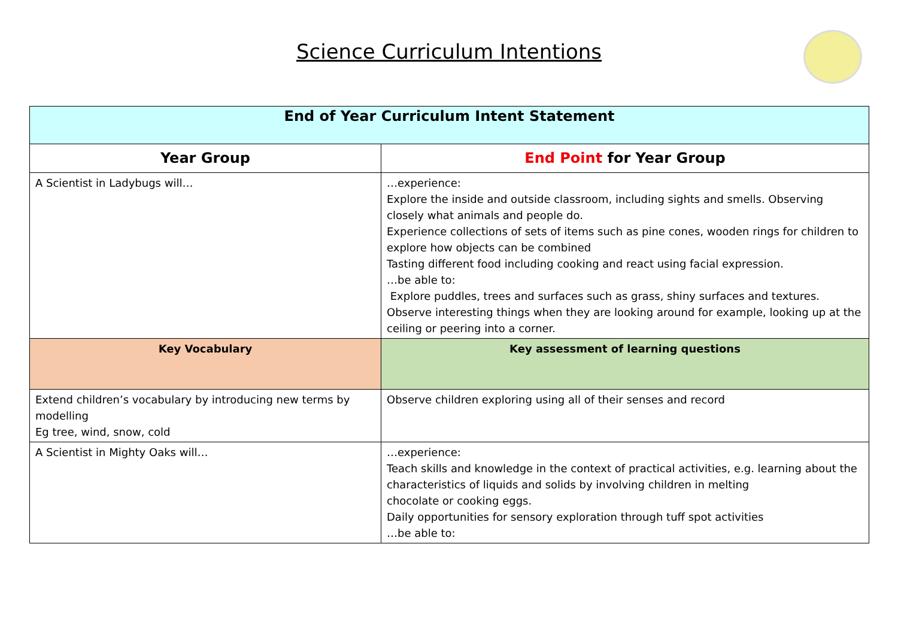Science Curriculum Intentions
| End of Year Curriculum Intent Statement | |
| --- | --- |
| Year Group | End Point for Year Group |
| A Scientist in Ladybugs will… | …experience: Explore the inside and outside classroom, including sights and smells. Observing closely what animals and people do. Experience collections of sets of items such as pine cones, wooden rings for children to explore how objects can be combined Tasting different food including cooking and react using facial expression. …be able to: Explore puddles, trees and surfaces such as grass, shiny surfaces and textures. Observe interesting things when they are looking around for example, looking up at the ceiling or peering into a corner. |
| Key Vocabulary | Key assessment of learning questions |
| Extend children’s vocabulary by introducing new terms by modelling Eg tree, wind, snow, cold | Observe children exploring using all of their senses and record |
| A Scientist in Mighty Oaks will… | …experience: Teach skills and knowledge in the context of practical activities, e.g. learning about the characteristics of liquids and solids by involving children in melting chocolate or cooking eggs. Daily opportunities for sensory exploration through tuff spot activities …be able to: |